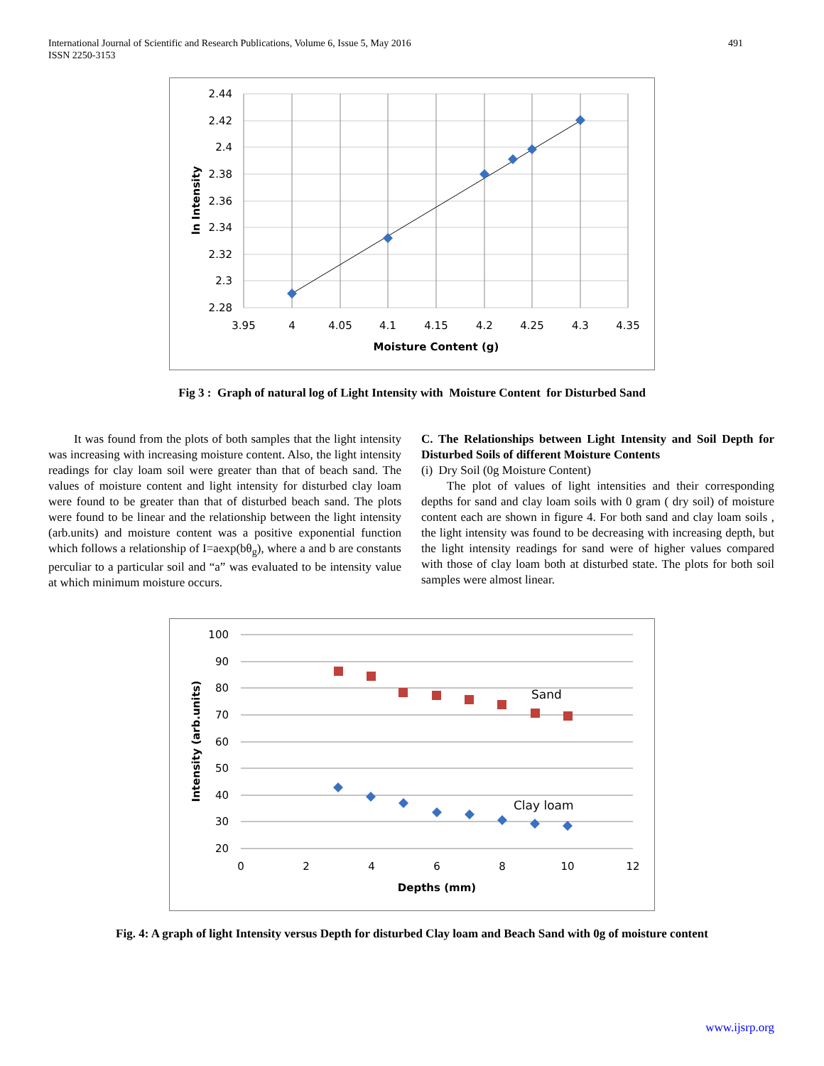International Journal of Scientific and Research Publications, Volume 6, Issue 5, May 2016
ISSN 2250-3153
491
2.44
2.42
2.4
2.38
2.36
2.34
2.32
2.3
2.28
3.95
4
4.05
4.1
4.15
4.2
4.25
4.3
4.35
Moisture Content (g)
ln Intensity
Fig 3 : Graph of natural log of Light Intensity with Moisture Content for Disturbed Sand
It was found from the plots of both samples that the light intensity was increasing with increasing moisture content. Also, the light intensity readings for clay loam soil were greater than that of beach sand. The values of moisture content and light intensity for disturbed clay loam were found to be greater than that of disturbed beach sand. The plots were found to be linear and the relationship between the light intensity (arb.units) and moisture content was a positive exponential function which follows a relationship of I=aexp(bθ<sub>g</sub>), where a and b are constants perculiar to a particular soil and “a” was evaluated to be intensity value at which minimum moisture occurs.
C. The Relationships between Light Intensity and Soil Depth for Disturbed Soils of different Moisture Contents
(i) Dry Soil (0g Moisture Content)
The plot of values of light intensities and their corresponding depths for sand and clay loam soils with 0 gram ( dry soil) of moisture content each are shown in figure 4. For both sand and clay loam soils , the light intensity was found to be decreasing with increasing depth, but the light intensity readings for sand were of higher values compared with those of clay loam both at disturbed state. The plots for both soil samples were almost linear.
Sand
Clay loam
100
90
80
70
60
50
40
30
20
0
2
4
6
8
10
12
Depths (mm)
Intensity (arb.units)
Fig. 4: A graph of light Intensity versus Depth for disturbed Clay loam and Beach Sand with 0g of moisture content
www.ijsrp.org